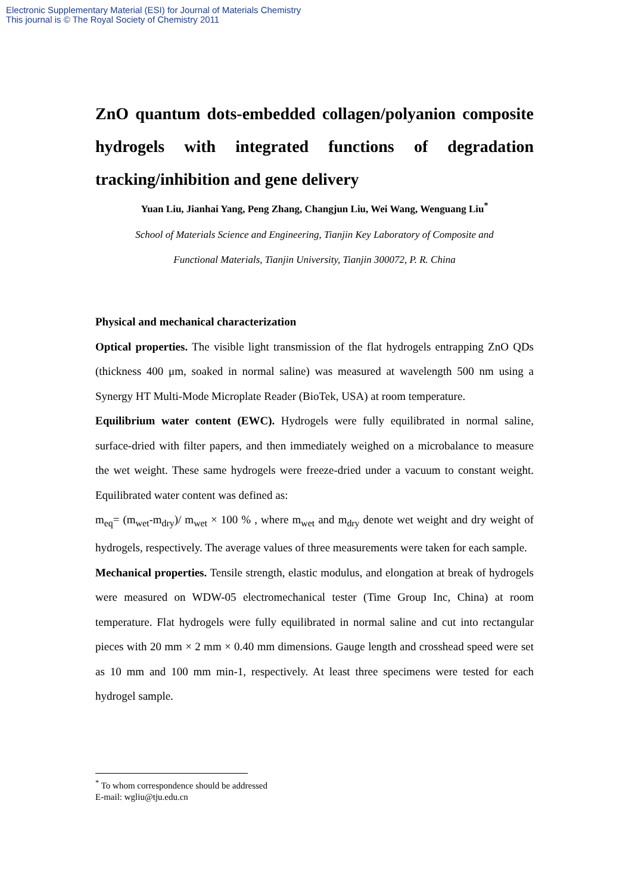Electronic Supplementary Material (ESI) for Journal of Materials Chemistry
This journal is © The Royal Society of Chemistry 2011
ZnO quantum dots-embedded collagen/polyanion composite hydrogels with integrated functions of degradation tracking/inhibition and gene delivery
Yuan Liu, Jianhai Yang, Peng Zhang, Changjun Liu, Wei Wang, Wenguang Liu<sup>*</sup>
School of Materials Science and Engineering, Tianjin Key Laboratory of Composite and
Functional Materials, Tianjin University, Tianjin 300072, P. R. China
Physical and mechanical characterization
Optical properties. The visible light transmission of the flat hydrogels entrapping ZnO QDs (thickness 400 μm, soaked in normal saline) was measured at wavelength 500 nm using a Synergy HT Multi-Mode Microplate Reader (BioTek, USA) at room temperature.
Equilibrium water content (EWC). Hydrogels were fully equilibrated in normal saline, surface-dried with filter papers, and then immediately weighed on a microbalance to measure the wet weight. These same hydrogels were freeze-dried under a vacuum to constant weight. Equilibrated water content was defined as:
m<sub>eq</sub>= (m<sub>wet</sub>-m<sub>dry</sub>)/ m<sub>wet</sub> × 100 % , where m<sub>wet</sub> and m<sub>dry</sub> denote wet weight and dry weight of hydrogels, respectively. The average values of three measurements were taken for each sample.
Mechanical properties. Tensile strength, elastic modulus, and elongation at break of hydrogels were measured on WDW-05 electromechanical tester (Time Group Inc, China) at room temperature. Flat hydrogels were fully equilibrated in normal saline and cut into rectangular pieces with 20 mm × 2 mm × 0.40 mm dimensions. Gauge length and crosshead speed were set as 10 mm and 100 mm min-1, respectively. At least three specimens were tested for each hydrogel sample.
<sup>*</sup> To whom correspondence should be addressed
E-mail: wgliu@tju.edu.cn